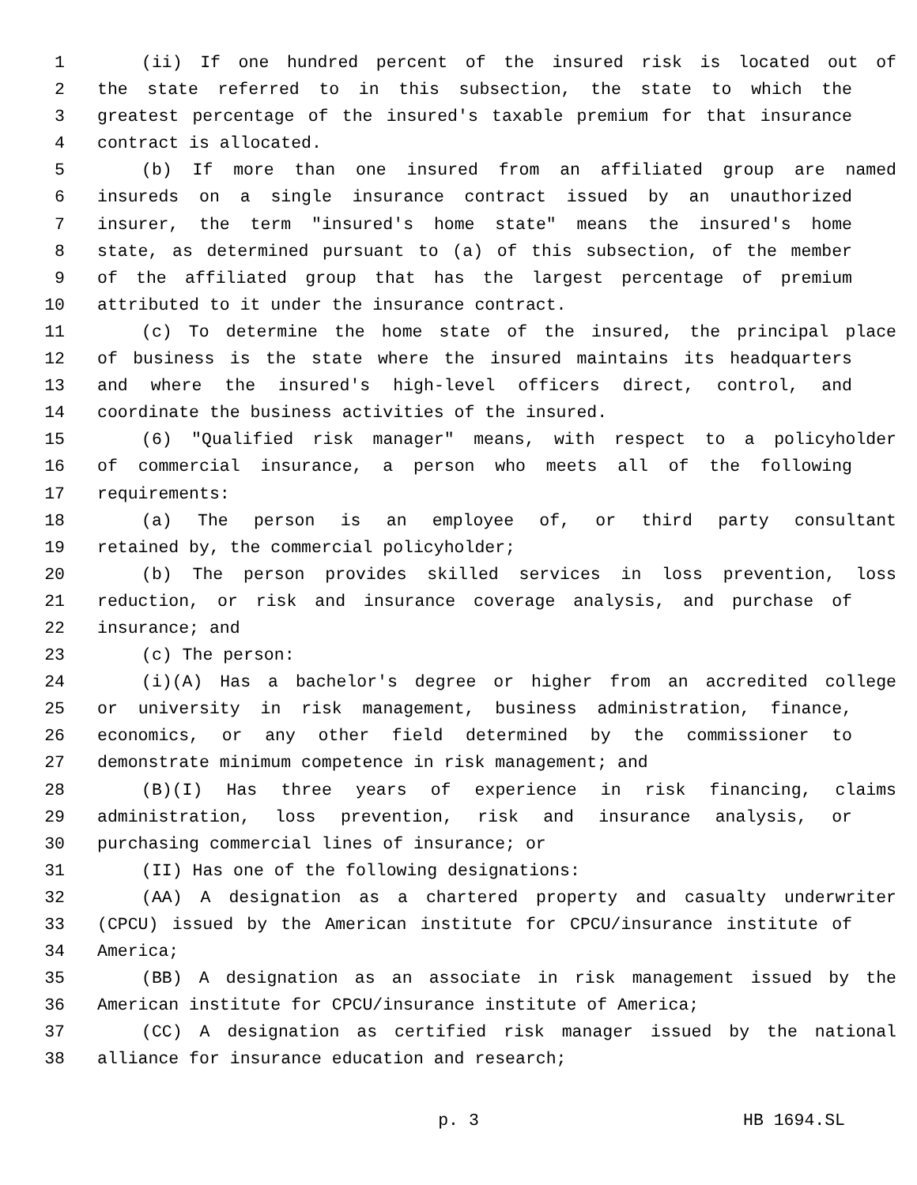1 (ii) If one hundred percent of the insured risk is located out of
2 the state referred to in this subsection, the state to which the
3 greatest percentage of the insured's taxable premium for that insurance
4 contract is allocated.
5 (b) If more than one insured from an affiliated group are named
6 insureds on a single insurance contract issued by an unauthorized
7 insurer, the term "insured's home state" means the insured's home
8 state, as determined pursuant to (a) of this subsection, of the member
9 of the affiliated group that has the largest percentage of premium
10 attributed to it under the insurance contract.
11 (c) To determine the home state of the insured, the principal place
12 of business is the state where the insured maintains its headquarters
13 and where the insured's high-level officers direct, control, and
14 coordinate the business activities of the insured.
15 (6) "Qualified risk manager" means, with respect to a policyholder
16 of commercial insurance, a person who meets all of the following
17 requirements:
18 (a) The person is an employee of, or third party consultant
19 retained by, the commercial policyholder;
20 (b) The person provides skilled services in loss prevention, loss
21 reduction, or risk and insurance coverage analysis, and purchase of
22 insurance; and
23 (c) The person:
24 (i)(A) Has a bachelor's degree or higher from an accredited college
25 or university in risk management, business administration, finance,
26 economics, or any other field determined by the commissioner to
27 demonstrate minimum competence in risk management; and
28 (B)(I) Has three years of experience in risk financing, claims
29 administration, loss prevention, risk and insurance analysis, or
30 purchasing commercial lines of insurance; or
31 (II) Has one of the following designations:
32 (AA) A designation as a chartered property and casualty underwriter
33 (CPCU) issued by the American institute for CPCU/insurance institute of
34 America;
35 (BB) A designation as an associate in risk management issued by the
36 American institute for CPCU/insurance institute of America;
37 (CC) A designation as certified risk manager issued by the national
38 alliance for insurance education and research;
p. 3 HB 1694.SL